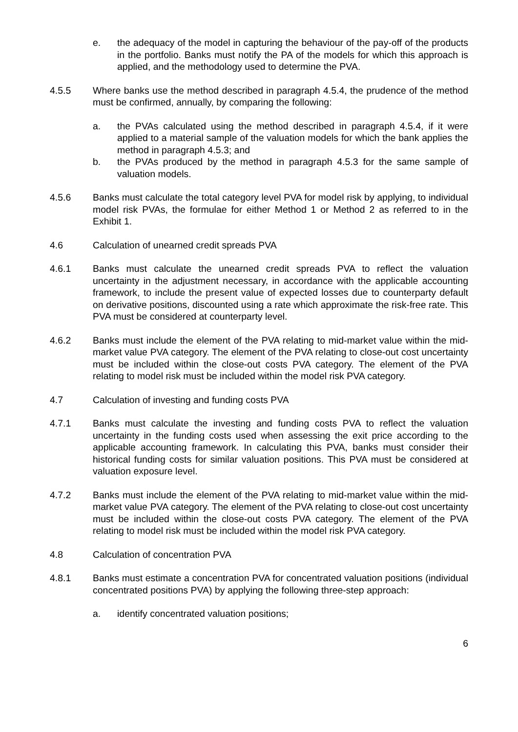e. the adequacy of the model in capturing the behaviour of the pay-off of the products in the portfolio. Banks must notify the PA of the models for which this approach is applied, and the methodology used to determine the PVA.
4.5.5 Where banks use the method described in paragraph 4.5.4, the prudence of the method must be confirmed, annually, by comparing the following:
a. the PVAs calculated using the method described in paragraph 4.5.4, if it were applied to a material sample of the valuation models for which the bank applies the method in paragraph 4.5.3; and
b. the PVAs produced by the method in paragraph 4.5.3 for the same sample of valuation models.
4.5.6 Banks must calculate the total category level PVA for model risk by applying, to individual model risk PVAs, the formulae for either Method 1 or Method 2 as referred to in the Exhibit 1.
4.6 Calculation of unearned credit spreads PVA
4.6.1 Banks must calculate the unearned credit spreads PVA to reflect the valuation uncertainty in the adjustment necessary, in accordance with the applicable accounting framework, to include the present value of expected losses due to counterparty default on derivative positions, discounted using a rate which approximate the risk-free rate. This PVA must be considered at counterparty level.
4.6.2 Banks must include the element of the PVA relating to mid-market value within the mid-market value PVA category. The element of the PVA relating to close-out cost uncertainty must be included within the close-out costs PVA category. The element of the PVA relating to model risk must be included within the model risk PVA category.
4.7 Calculation of investing and funding costs PVA
4.7.1 Banks must calculate the investing and funding costs PVA to reflect the valuation uncertainty in the funding costs used when assessing the exit price according to the applicable accounting framework. In calculating this PVA, banks must consider their historical funding costs for similar valuation positions. This PVA must be considered at valuation exposure level.
4.7.2 Banks must include the element of the PVA relating to mid-market value within the mid-market value PVA category. The element of the PVA relating to close-out cost uncertainty must be included within the close-out costs PVA category. The element of the PVA relating to model risk must be included within the model risk PVA category.
4.8 Calculation of concentration PVA
4.8.1 Banks must estimate a concentration PVA for concentrated valuation positions (individual concentrated positions PVA) by applying the following three-step approach:
a. identify concentrated valuation positions;
6